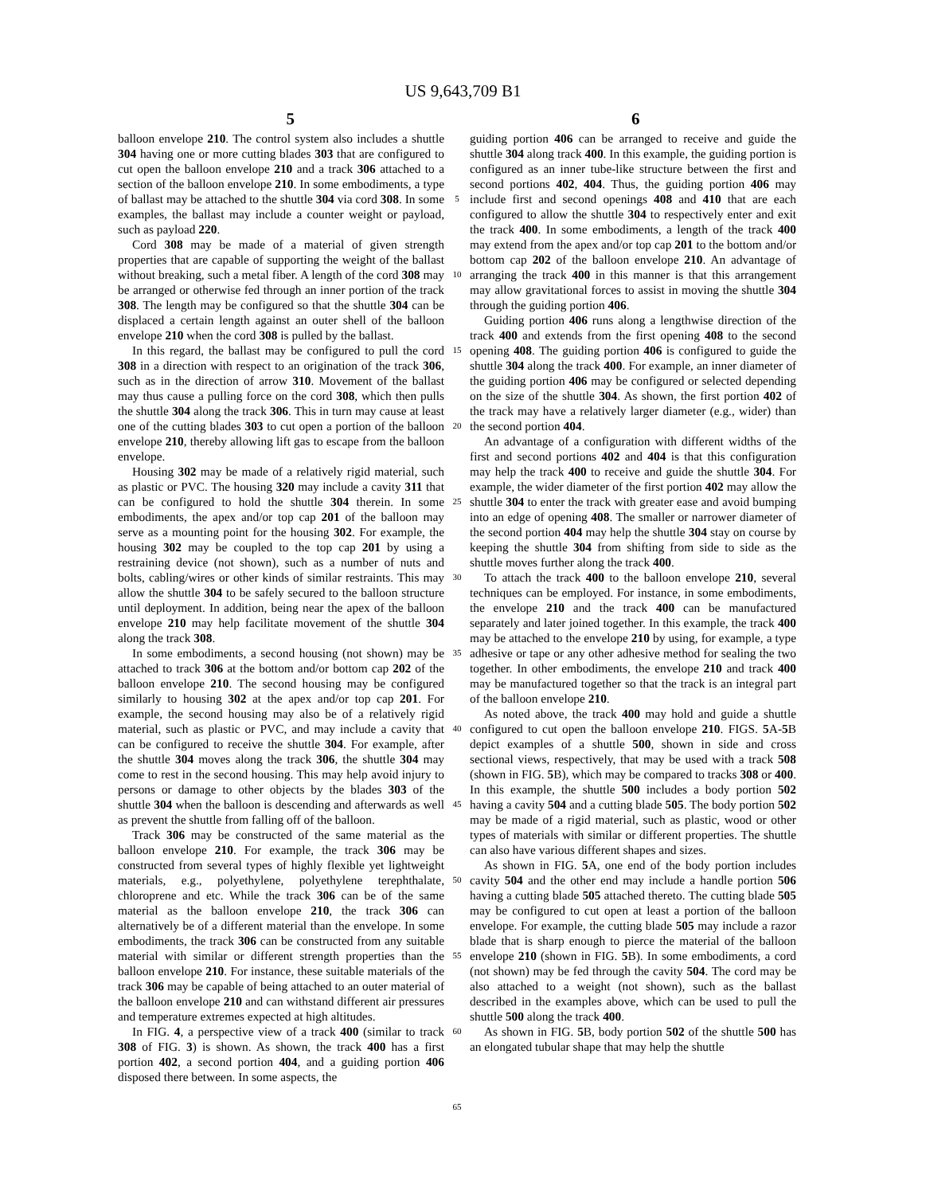US 9,643,709 B1
5 6
balloon envelope 210. The control system also includes a shuttle 304 having one or more cutting blades 303 that are configured to cut open the balloon envelope 210 and a track 306 attached to a section of the balloon envelope 210. In some embodiments, a type of ballast may be attached to the shuttle 304 via cord 308. In some examples, the ballast may include a counter weight or payload, such as payload 220.
Cord 308 may be made of a material of given strength properties that are capable of supporting the weight of the ballast without breaking, such a metal fiber. A length of the cord 308 may be arranged or otherwise fed through an inner portion of the track 308. The length may be configured so that the shuttle 304 can be displaced a certain length against an outer shell of the balloon envelope 210 when the cord 308 is pulled by the ballast.
In this regard, the ballast may be configured to pull the cord 308 in a direction with respect to an origination of the track 306, such as in the direction of arrow 310. Movement of the ballast may thus cause a pulling force on the cord 308, which then pulls the shuttle 304 along the track 306. This in turn may cause at least one of the cutting blades 303 to cut open a portion of the balloon envelope 210, thereby allowing lift gas to escape from the balloon envelope.
Housing 302 may be made of a relatively rigid material, such as plastic or PVC. The housing 320 may include a cavity 311 that can be configured to hold the shuttle 304 therein. In some embodiments, the apex and/or top cap 201 of the balloon may serve as a mounting point for the housing 302. For example, the housing 302 may be coupled to the top cap 201 by using a restraining device (not shown), such as a number of nuts and bolts, cabling/wires or other kinds of similar restraints. This may allow the shuttle 304 to be safely secured to the balloon structure until deployment. In addition, being near the apex of the balloon envelope 210 may help facilitate movement of the shuttle 304 along the track 308.
In some embodiments, a second housing (not shown) may be attached to track 306 at the bottom and/or bottom cap 202 of the balloon envelope 210. The second housing may be configured similarly to housing 302 at the apex and/or top cap 201. For example, the second housing may also be of a relatively rigid material, such as plastic or PVC, and may include a cavity that can be configured to receive the shuttle 304. For example, after the shuttle 304 moves along the track 306, the shuttle 304 may come to rest in the second housing. This may help avoid injury to persons or damage to other objects by the blades 303 of the shuttle 304 when the balloon is descending and afterwards as well as prevent the shuttle from falling off of the balloon.
Track 306 may be constructed of the same material as the balloon envelope 210. For example, the track 306 may be constructed from several types of highly flexible yet lightweight materials, e.g., polyethylene, polyethylene terephthalate, chloroprene and etc. While the track 306 can be of the same material as the balloon envelope 210, the track 306 can alternatively be of a different material than the envelope. In some embodiments, the track 306 can be constructed from any suitable material with similar or different strength properties than the balloon envelope 210. For instance, these suitable materials of the track 306 may be capable of being attached to an outer material of the balloon envelope 210 and can withstand different air pressures and temperature extremes expected at high altitudes.
In FIG. 4, a perspective view of a track 400 (similar to track 308 of FIG. 3) is shown. As shown, the track 400 has a first portion 402, a second portion 404, and a guiding portion 406 disposed there between. In some aspects, the
5
10
15
20
25
30
35
40
45
50
55
60
65
guiding portion 406 can be arranged to receive and guide the shuttle 304 along track 400. In this example, the guiding portion is configured as an inner tube-like structure between the first and second portions 402, 404. Thus, the guiding portion 406 may include first and second openings 408 and 410 that are each configured to allow the shuttle 304 to respectively enter and exit the track 400. In some embodiments, a length of the track 400 may extend from the apex and/or top cap 201 to the bottom and/or bottom cap 202 of the balloon envelope 210. An advantage of arranging the track 400 in this manner is that this arrangement may allow gravitational forces to assist in moving the shuttle 304 through the guiding portion 406.
Guiding portion 406 runs along a lengthwise direction of the track 400 and extends from the first opening 408 to the second opening 408. The guiding portion 406 is configured to guide the shuttle 304 along the track 400. For example, an inner diameter of the guiding portion 406 may be configured or selected depending on the size of the shuttle 304. As shown, the first portion 402 of the track may have a relatively larger diameter (e.g., wider) than the second portion 404.
An advantage of a configuration with different widths of the first and second portions 402 and 404 is that this configuration may help the track 400 to receive and guide the shuttle 304. For example, the wider diameter of the first portion 402 may allow the shuttle 304 to enter the track with greater ease and avoid bumping into an edge of opening 408. The smaller or narrower diameter of the second portion 404 may help the shuttle 304 stay on course by keeping the shuttle 304 from shifting from side to side as the shuttle moves further along the track 400.
To attach the track 400 to the balloon envelope 210, several techniques can be employed. For instance, in some embodiments, the envelope 210 and the track 400 can be manufactured separately and later joined together. In this example, the track 400 may be attached to the envelope 210 by using, for example, a type adhesive or tape or any other adhesive method for sealing the two together. In other embodiments, the envelope 210 and track 400 may be manufactured together so that the track is an integral part of the balloon envelope 210.
As noted above, the track 400 may hold and guide a shuttle configured to cut open the balloon envelope 210. FIGS. 5 A-5 B depict examples of a shuttle 500, shown in side and cross sectional views, respectively, that may be used with a track 508 (shown in FIG. 5 B), which may be compared to tracks 308 or 400. In this example, the shuttle 500 includes a body portion 502 having a cavity 504 and a cutting blade 505. The body portion 502 may be made of a rigid material, such as plastic, wood or other types of materials with similar or different properties. The shuttle can also have various different shapes and sizes.
As shown in FIG. 5 A, one end of the body portion includes cavity 504 and the other end may include a handle portion 506 having a cutting blade 505 attached thereto. The cutting blade 505 may be configured to cut open at least a portion of the balloon envelope. For example, the cutting blade 505 may include a razor blade that is sharp enough to pierce the material of the balloon envelope 210 (shown in FIG. 5 B). In some embodiments, a cord (not shown) may be fed through the cavity 504. The cord may be also attached to a weight (not shown), such as the ballast described in the examples above, which can be used to pull the shuttle 500 along the track 400.
As shown in FIG. 5 B, body portion 502 of the shuttle 500 has an elongated tubular shape that may help the shuttle